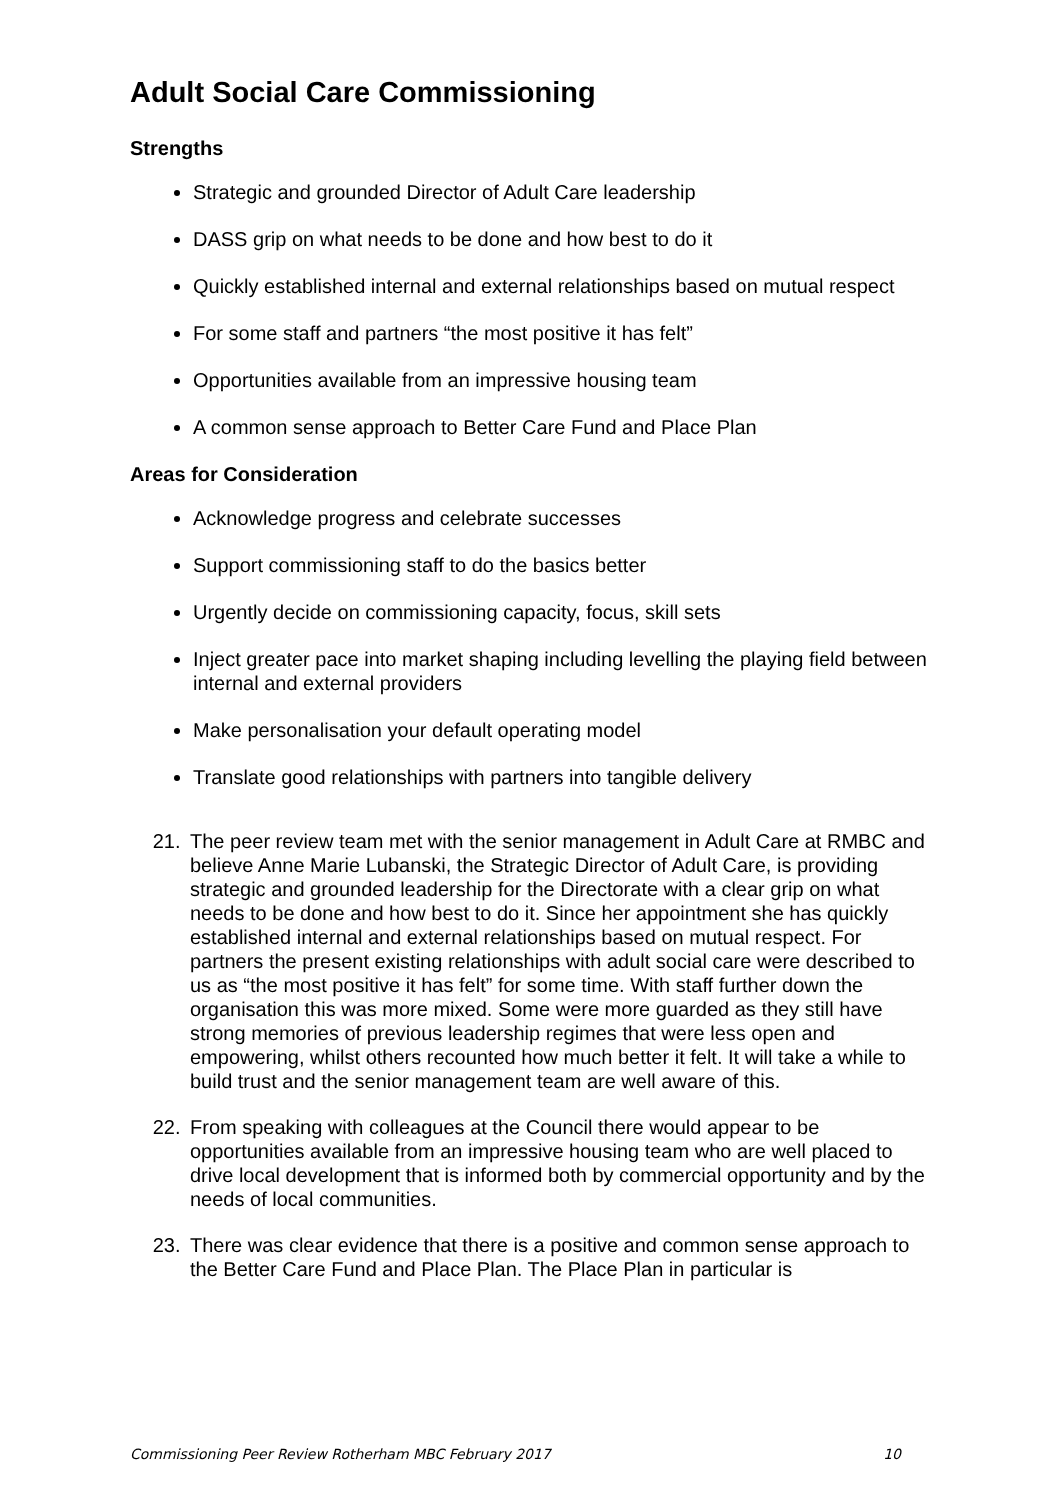Adult Social Care Commissioning
Strengths
Strategic and grounded Director of Adult Care leadership
DASS grip on what needs to be done and how best to do it
Quickly established internal and external relationships based on mutual respect
For some staff and partners “the most positive it has felt”
Opportunities available from an impressive housing team
A common sense approach to Better Care Fund and Place Plan
Areas for Consideration
Acknowledge progress and celebrate successes
Support commissioning staff to do the basics better
Urgently decide on commissioning capacity, focus, skill sets
Inject greater pace into market shaping including levelling the playing field between internal and external providers
Make personalisation your default operating model
Translate good relationships with partners into tangible delivery
21. The peer review team met with the senior management in Adult Care at RMBC and believe Anne Marie Lubanski, the Strategic Director of Adult Care, is providing strategic and grounded leadership for the Directorate with a clear grip on what needs to be done and how best to do it. Since her appointment she has quickly established internal and external relationships based on mutual respect. For partners the present existing relationships with adult social care were described to us as “the most positive it has felt” for some time. With staff further down the organisation this was more mixed. Some were more guarded as they still have strong memories of previous leadership regimes that were less open and empowering, whilst others recounted how much better it felt. It will take a while to build trust and the senior management team are well aware of this.
22. From speaking with colleagues at the Council there would appear to be opportunities available from an impressive housing team who are well placed to drive local development that is informed both by commercial opportunity and by the needs of local communities.
23. There was clear evidence that there is a positive and common sense approach to the Better Care Fund and Place Plan. The Place Plan in particular is
Commissioning Peer Review Rotherham MBC February 2017 10